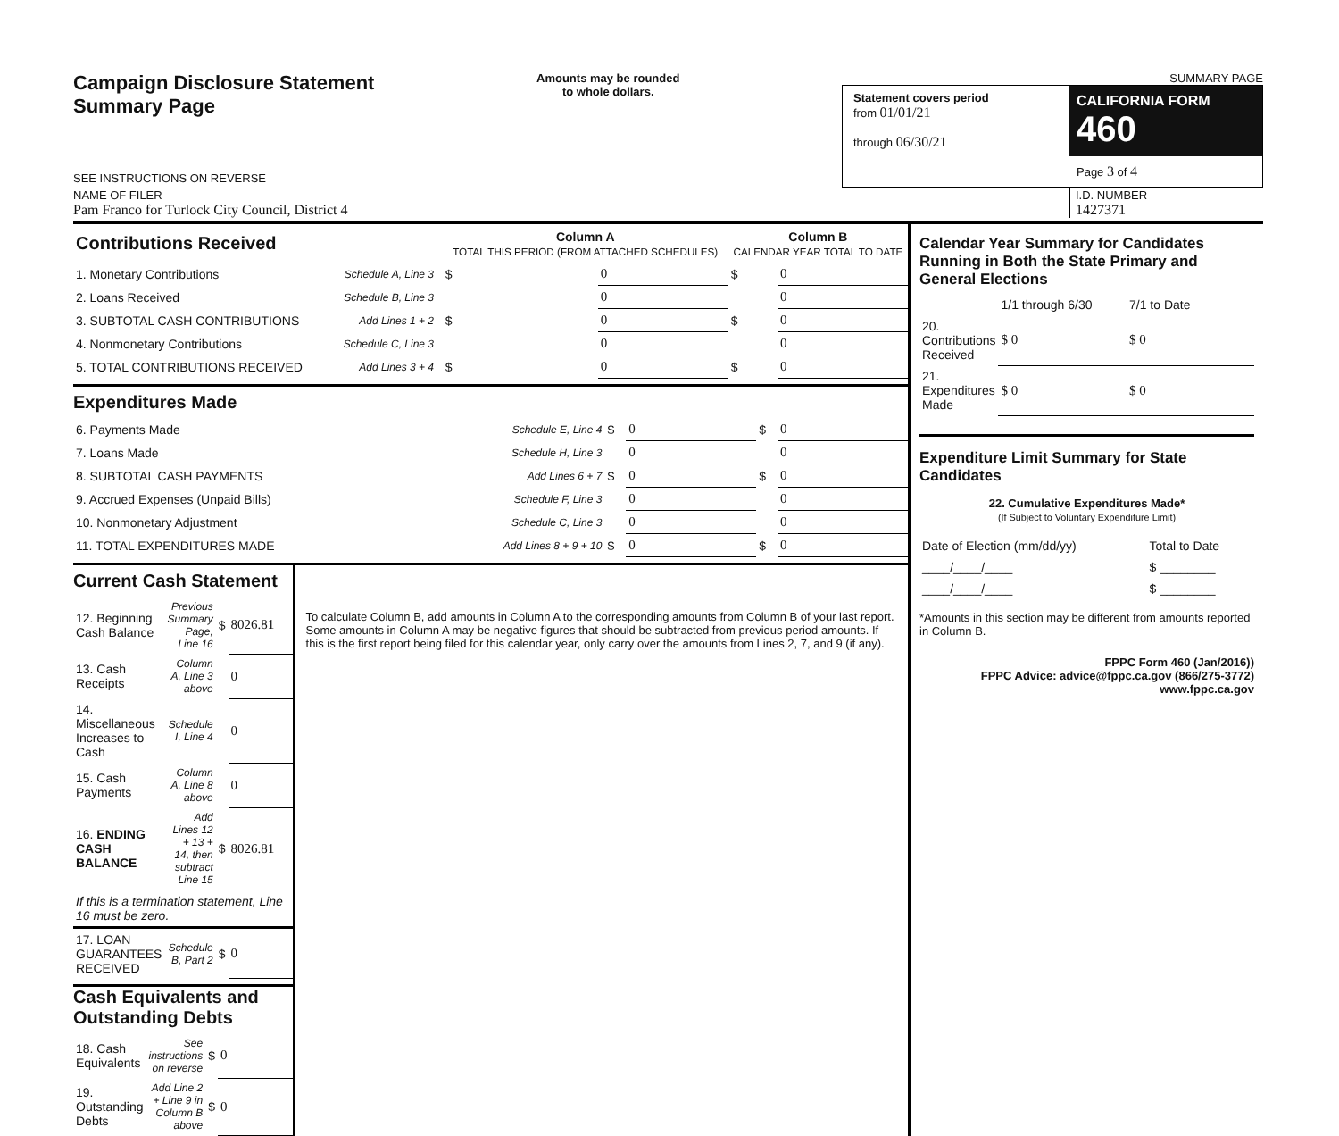Campaign Disclosure Statement
Summary Page
SEE INSTRUCTIONS ON REVERSE
Amounts may be rounded
to whole dollars.
SUMMARY PAGE
Statement covers period
from 01/01/21
through 06/30/21
CALIFORNIA FORM 460
Page 3 of 4
NAME OF FILER
Pam Franco for Turlock City Council, District 4
I.D. NUMBER
1427371
| Contributions Received | | | Column A TOTAL THIS PERIOD (FROM ATTACHED SCHEDULES) | | Column B CALENDAR YEAR TOTAL TO DATE | |
| 1. Monetary Contributions | Schedule A, Line 3 | | $ | 0 | $ | 0 |
| 2. Loans Received | Schedule B, Line 3 | | | 0 | | 0 |
| 3. SUBTOTAL CASH CONTRIBUTIONS | Add Lines 1 + 2 | | $ | 0 | $ | 0 |
| 4. Nonmonetary Contributions | Schedule C, Line 3 | | | 0 | | 0 |
| 5. TOTAL CONTRIBUTIONS RECEIVED | Add Lines 3 + 4 | | $ | 0 | $ | 0 |
Expenditures Made
| 6. Payments Made | Schedule E, Line 4 | $ | 0 | $ | 0 |
| 7. Loans Made | Schedule H, Line 3 | | 0 | | 0 |
| 8. SUBTOTAL CASH PAYMENTS | Add Lines 6 + 7 | $ | 0 | $ | 0 |
| 9. Accrued Expenses (Unpaid Bills) | Schedule F, Line 3 | | 0 | | 0 |
| 10. Nonmonetary Adjustment | Schedule C, Line 3 | | 0 | | 0 |
| 11. TOTAL EXPENDITURES MADE | Add Lines 8 + 9 + 10 | $ | 0 | $ | 0 |
Current Cash Statement
| 12. Beginning Cash Balance | Previous Summary Page, Line 16 | $ | 8026.81 |
| 13. Cash Receipts | Column A, Line 3 above | | 0 |
| 14. Miscellaneous Increases to Cash | Schedule I, Line 4 | | 0 |
| 15. Cash Payments | Column A, Line 8 above | | 0 |
| 16. ENDING CASH BALANCE | Add Lines 12 + 13 + 14, then subtract Line 15 | $ | 8026.81 |
| If this is a termination statement, Line 16 must be zero. | | | |
| 17. LOAN GUARANTEES RECEIVED | Schedule B, Part 2 | $ | 0 |
Cash Equivalents and Outstanding Debts
| 18. Cash Equivalents | See instructions on reverse | $ | 0 |
| 19. Outstanding Debts | Add Line 2 + Line 9 in Column B above | $ | 0 |
To calculate Column B, add amounts in Column A to the corresponding amounts from Column B of your last report. Some amounts in Column A may be negative figures that should be subtracted from previous period amounts. If this is the first report being filed for this calendar year, only carry over the amounts from Lines 2, 7, and 9 (if any).
Calendar Year Summary for Candidates Running in Both the State Primary and General Elections
| | 1/1 through 6/30 | 7/1 to Date |
| 20. Contributions Received | $ 0 | $ 0 |
| 21. Expenditures Made | $ 0 | $ 0 |
Expenditure Limit Summary for State Candidates
22. Cumulative Expenditures Made*
(If Subject to Voluntary Expenditure Limit)
| Date of Election (mm/dd/yy) | Total to Date |
| ____/____/____ | $ ________ |
| ____/____/____ | $ ________ |
*Amounts in this section may be different from amounts reported in Column B.
FPPC Form 460 (Jan/2016))
FPPC Advice: advice@fppc.ca.gov (866/275-3772)
www.fppc.ca.gov